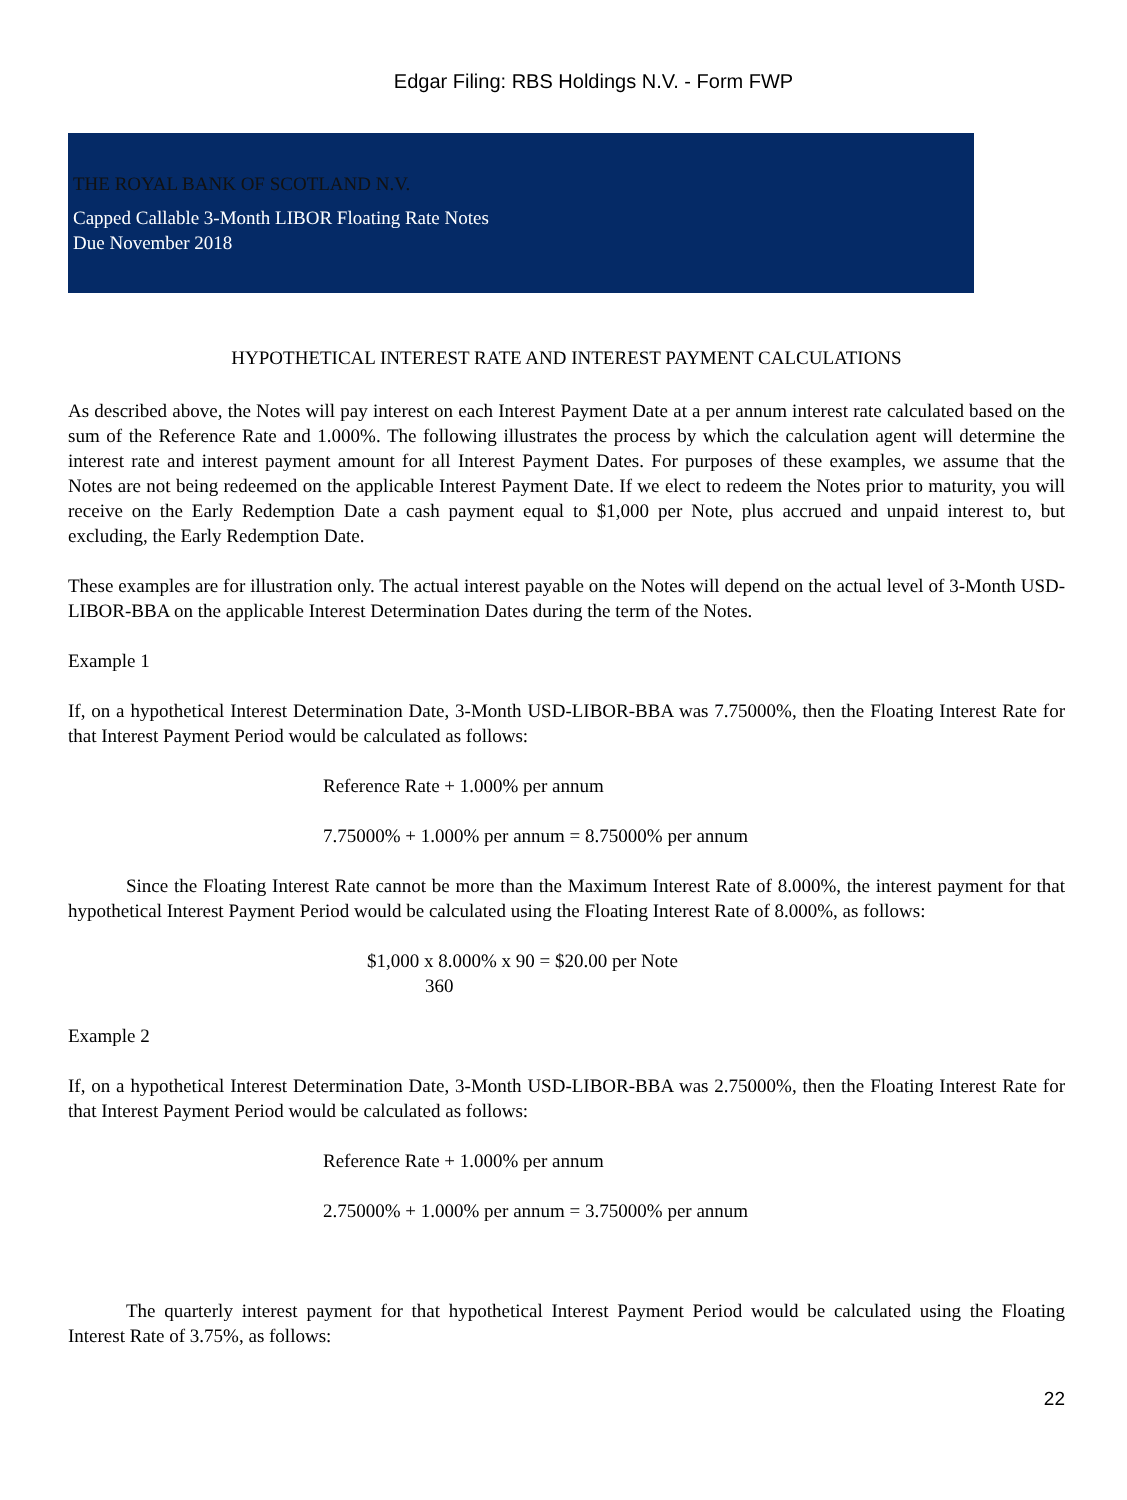Edgar Filing: RBS Holdings N.V. - Form FWP
THE ROYAL BANK OF SCOTLAND N.V.
Capped Callable 3-Month LIBOR Floating Rate Notes
Due November 2018
HYPOTHETICAL INTEREST RATE AND INTEREST PAYMENT CALCULATIONS
As described above, the Notes will pay interest on each Interest Payment Date at a per annum interest rate calculated based on the sum of the Reference Rate and 1.000%. The following illustrates the process by which the calculation agent will determine the interest rate and interest payment amount for all Interest Payment Dates. For purposes of these examples, we assume that the Notes are not being redeemed on the applicable Interest Payment Date. If we elect to redeem the Notes prior to maturity, you will receive on the Early Redemption Date a cash payment equal to $1,000 per Note, plus accrued and unpaid interest to, but excluding, the Early Redemption Date.
These examples are for illustration only. The actual interest payable on the Notes will depend on the actual level of 3-Month USD-LIBOR-BBA on the applicable Interest Determination Dates during the term of the Notes.
Example 1
If, on a hypothetical Interest Determination Date, 3-Month USD-LIBOR-BBA was 7.75000%, then the Floating Interest Rate for that Interest Payment Period would be calculated as follows:
Reference Rate + 1.000% per annum
7.75000% + 1.000% per annum = 8.75000% per annum
Since the Floating Interest Rate cannot be more than the Maximum Interest Rate of 8.000%, the interest payment for that hypothetical Interest Payment Period would be calculated using the Floating Interest Rate of 8.000%, as follows:
$1,000 x 8.000% x 90 = $20.00 per Note
360
Example 2
If, on a hypothetical Interest Determination Date, 3-Month USD-LIBOR-BBA was 2.75000%, then the Floating Interest Rate for that Interest Payment Period would be calculated as follows:
Reference Rate + 1.000% per annum
2.75000% + 1.000% per annum = 3.75000% per annum
The quarterly interest payment for that hypothetical Interest Payment Period would be calculated using the Floating Interest Rate of 3.75%, as follows:
22